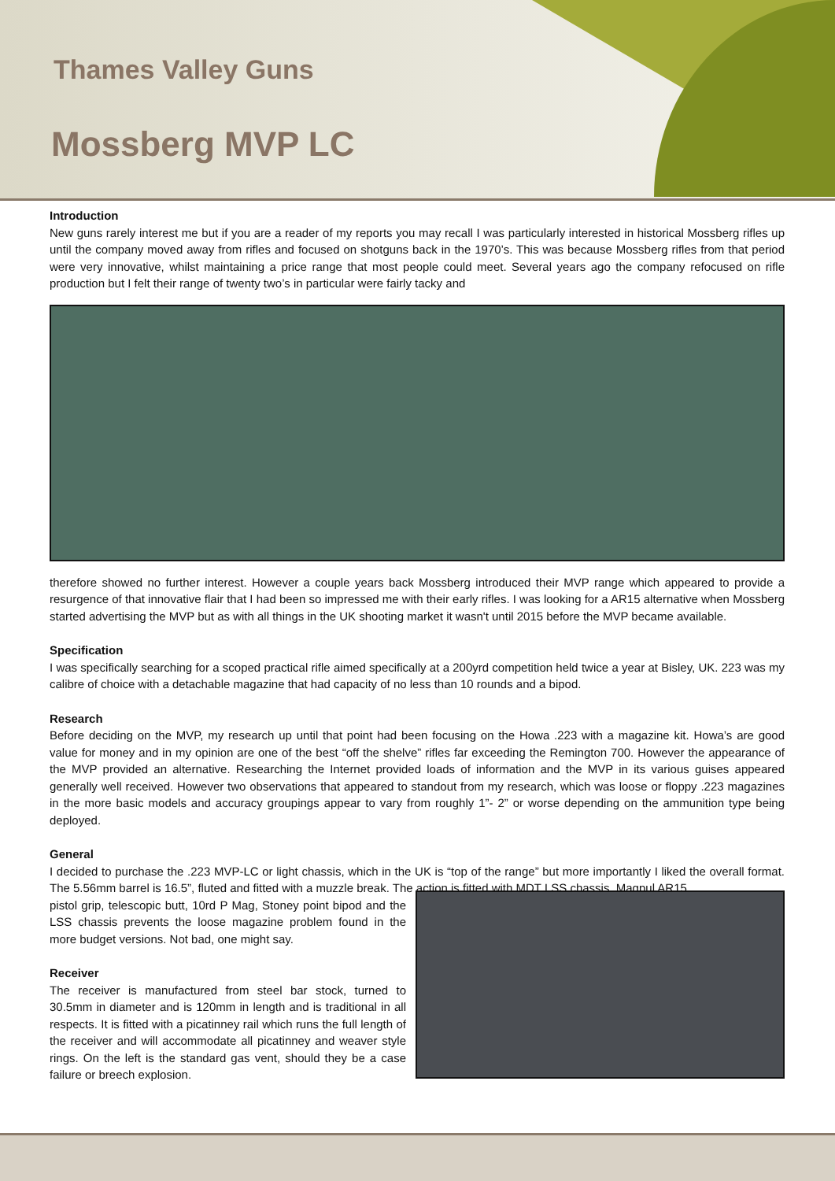Thames Valley Guns
Mossberg MVP LC
Introduction
New guns rarely interest me but if you are a reader of my reports you may recall I was particularly interested in historical Mossberg rifles up until the company moved away from rifles and focused on shotguns back in the 1970’s. This was because Mossberg rifles from that period were very innovative, whilst maintaining a price range that most people could meet. Several years ago the company refocused on rifle production but I felt their range of twenty two’s in particular were fairly tacky and
therefore showed no further interest. However a couple years back Mossberg introduced their MVP range which appeared to provide a resurgence of that innovative flair that I had been so impressed me with their early rifles. I was looking for a AR15 alternative when Mossberg started advertising the MVP but as with all things in the UK shooting market it wasn't until 2015 before the MVP became available.
Specification
I was specifically searching for a scoped practical rifle aimed specifically at a 200yrd competition held twice a year at Bisley, UK. 223 was my calibre of choice with a detachable magazine that had capacity of no less than 10 rounds and a bipod.
Research
Before deciding on the MVP, my research up until that point had been focusing on the Howa .223 with a magazine kit. Howa’s are good value for money and in my opinion are one of the best “off the shelve” rifles far exceeding the Remington 700. However the appearance of the MVP provided an alternative. Researching the Internet provided loads of information and the MVP in its various guises appeared generally well received. However two observations that appeared to standout from my research, which was loose or floppy .223 magazines in the more basic models and accuracy groupings appear to vary from roughly 1”- 2” or worse depending on the ammunition type being deployed.
General
I decided to purchase the .223 MVP-LC or light chassis, which in the UK is “top of the range” but more importantly I liked the overall format. The 5.56mm barrel is 16.5”, fluted and fitted with a muzzle break. The action is fitted with MDT LSS chassis, Magpul AR15
pistol grip, telescopic butt, 10rd P Mag, Stoney point bipod and the LSS chassis prevents the loose magazine problem found in the more budget versions. Not bad, one might say.
Receiver
The receiver is manufactured from steel bar stock, turned to 30.5mm in diameter and is 120mm in length and is traditional in all respects. It is fitted with a picatinney rail which runs the full length of the receiver and will accommodate all picatinney and weaver style rings. On the left is the standard gas vent, should they be a case failure or breech explosion.